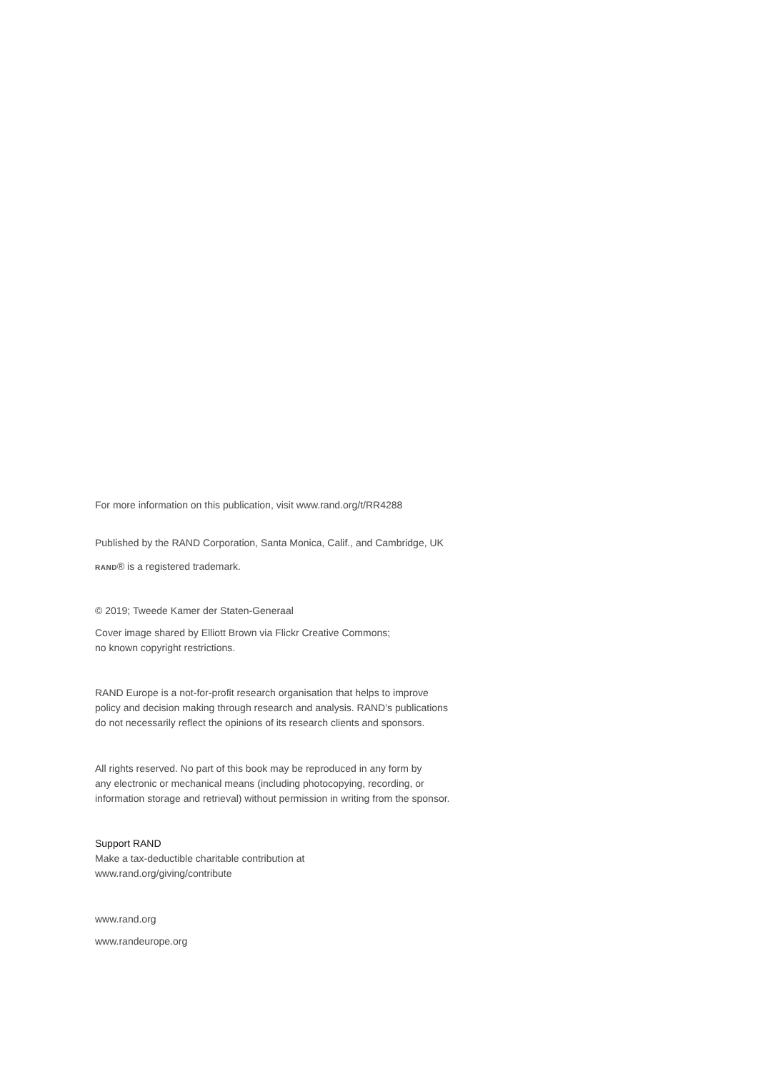For more information on this publication, visit www.rand.org/t/RR4288
Published by the RAND Corporation, Santa Monica, Calif., and Cambridge, UK
RAND® is a registered trademark.
© 2019; Tweede Kamer der Staten-Generaal
Cover image shared by Elliott Brown via Flickr Creative Commons;
no known copyright restrictions.
RAND Europe is a not-for-profit research organisation that helps to improve
policy and decision making through research and analysis. RAND’s publications
do not necessarily reflect the opinions of its research clients and sponsors.
All rights reserved. No part of this book may be reproduced in any form by
any electronic or mechanical means (including photocopying, recording, or
information storage and retrieval) without permission in writing from the sponsor.
Support RAND
Make a tax-deductible charitable contribution at
www.rand.org/giving/contribute
www.rand.org
www.randeurope.org